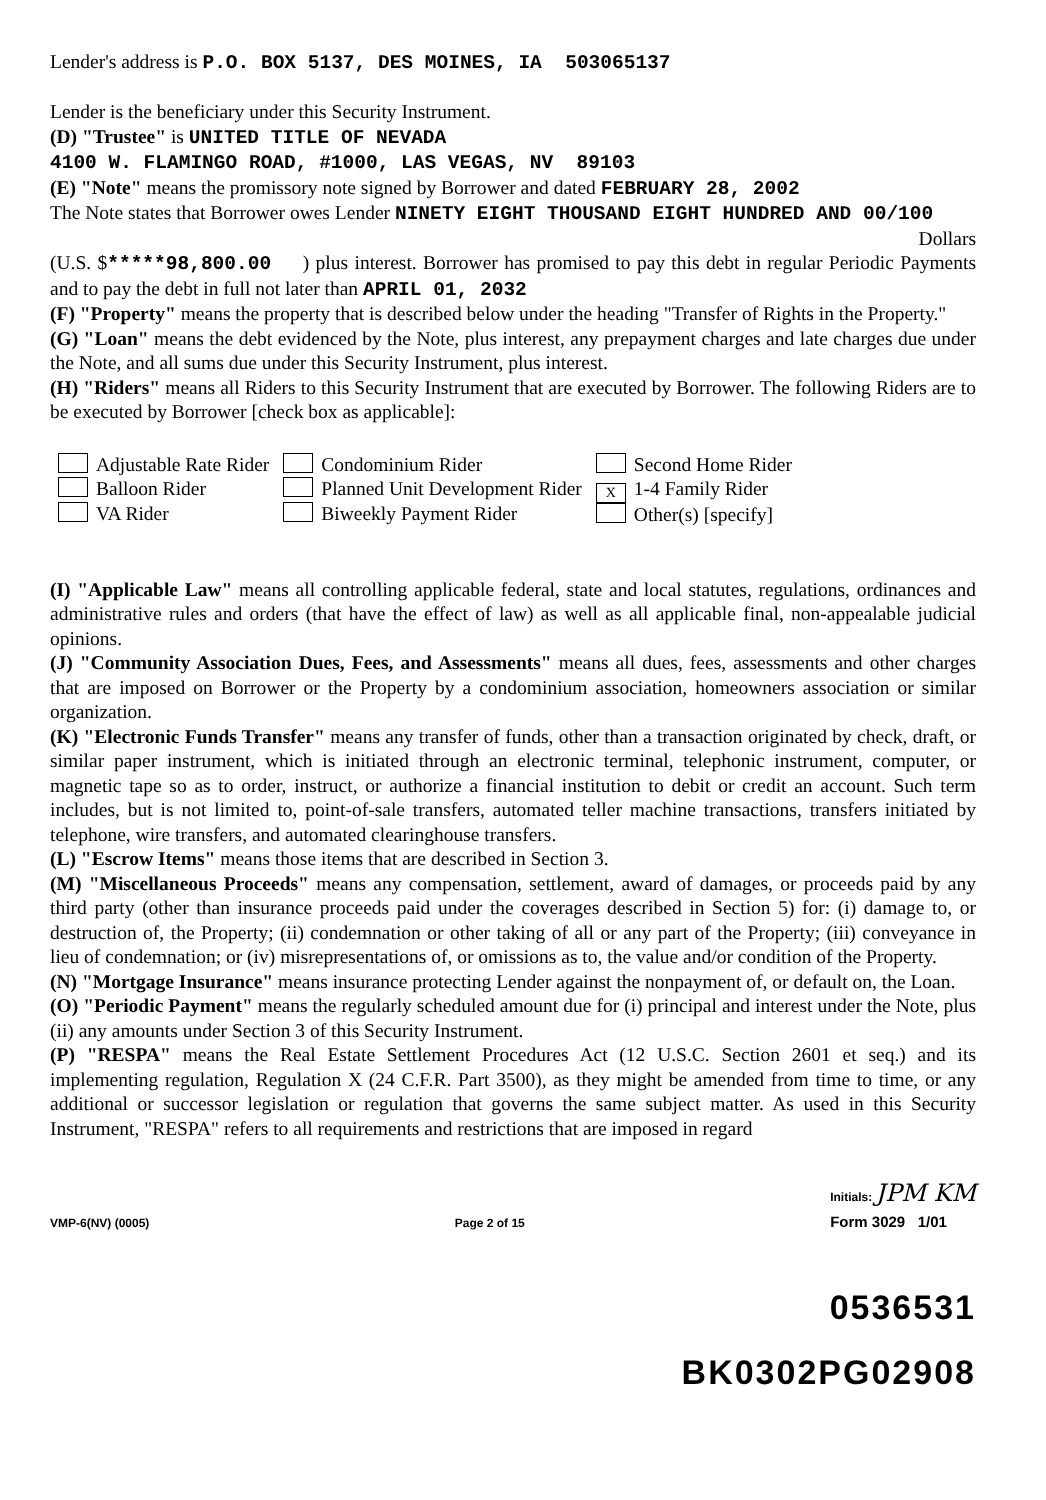Lender's address is P.O. BOX 5137, DES MOINES, IA 503065137
Lender is the beneficiary under this Security Instrument.
(D) "Trustee" is UNITED TITLE OF NEVADA
4100 W. FLAMINGO ROAD, #1000, LAS VEGAS, NV 89103
(E) "Note" means the promissory note signed by Borrower and dated FEBRUARY 28, 2002
The Note states that Borrower owes Lender NINETY EIGHT THOUSAND EIGHT HUNDRED AND 00/100 Dollars
(U.S. $*****98,800.00 ) plus interest. Borrower has promised to pay this debt in regular Periodic Payments and to pay the debt in full not later than APRIL 01, 2032
(F) "Property" means the property that is described below under the heading "Transfer of Rights in the Property."
(G) "Loan" means the debt evidenced by the Note, plus interest, any prepayment charges and late charges due under the Note, and all sums due under this Security Instrument, plus interest.
(H) "Riders" means all Riders to this Security Instrument that are executed by Borrower. The following Riders are to be executed by Borrower [check box as applicable]:
Adjustable Rate Rider
Balloon Rider
VA Rider
Condominium Rider
Planned Unit Development Rider
Biweekly Payment Rider
Second Home Rider
X 1-4 Family Rider
Other(s) [specify]
(I) "Applicable Law" means all controlling applicable federal, state and local statutes, regulations, ordinances and administrative rules and orders (that have the effect of law) as well as all applicable final, non-appealable judicial opinions.
(J) "Community Association Dues, Fees, and Assessments" means all dues, fees, assessments and other charges that are imposed on Borrower or the Property by a condominium association, homeowners association or similar organization.
(K) "Electronic Funds Transfer" means any transfer of funds, other than a transaction originated by check, draft, or similar paper instrument, which is initiated through an electronic terminal, telephonic instrument, computer, or magnetic tape so as to order, instruct, or authorize a financial institution to debit or credit an account. Such term includes, but is not limited to, point-of-sale transfers, automated teller machine transactions, transfers initiated by telephone, wire transfers, and automated clearinghouse transfers.
(L) "Escrow Items" means those items that are described in Section 3.
(M) "Miscellaneous Proceeds" means any compensation, settlement, award of damages, or proceeds paid by any third party (other than insurance proceeds paid under the coverages described in Section 5) for: (i) damage to, or destruction of, the Property; (ii) condemnation or other taking of all or any part of the Property; (iii) conveyance in lieu of condemnation; or (iv) misrepresentations of, or omissions as to, the value and/or condition of the Property.
(N) "Mortgage Insurance" means insurance protecting Lender against the nonpayment of, or default on, the Loan.
(O) "Periodic Payment" means the regularly scheduled amount due for (i) principal and interest under the Note, plus (ii) any amounts under Section 3 of this Security Instrument.
(P) "RESPA" means the Real Estate Settlement Procedures Act (12 U.S.C. Section 2601 et seq.) and its implementing regulation, Regulation X (24 C.F.R. Part 3500), as they might be amended from time to time, or any additional or successor legislation or regulation that governs the same subject matter. As used in this Security Instrument, "RESPA" refers to all requirements and restrictions that are imposed in regard
VMP-6(NV) (0005) Page 2 of 15 Initials: JPM KM
Form 3029 1/01
0536531
BK0302PG02908